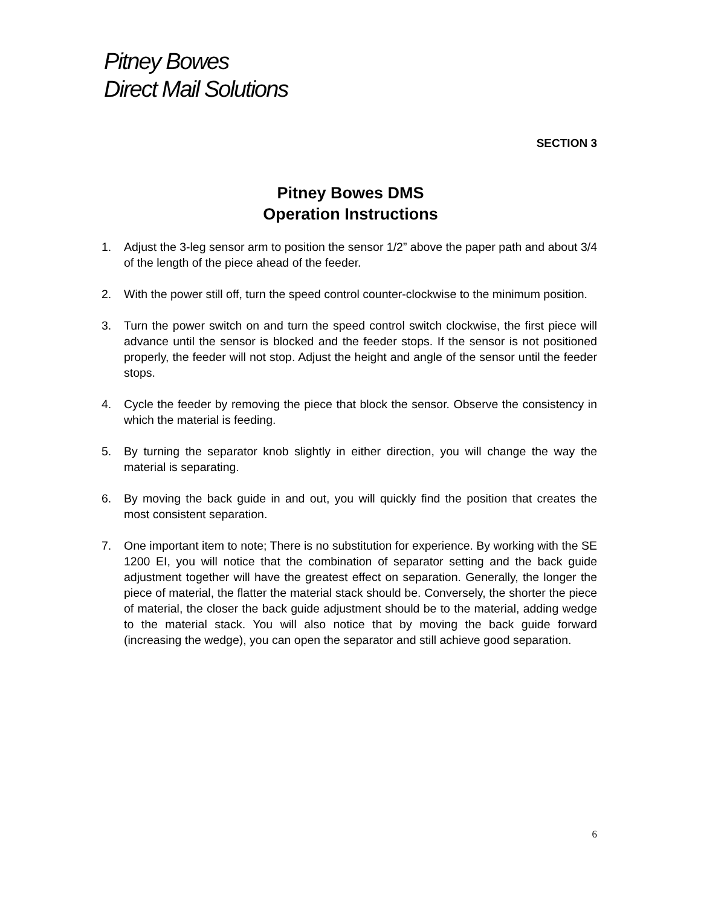Pitney Bowes
Direct Mail Solutions
SECTION 3
Pitney Bowes DMS
Operation Instructions
1. Adjust the 3-leg sensor arm to position the sensor 1/2” above the paper path and about 3/4 of the length of the piece ahead of the feeder.
2. With the power still off, turn the speed control counter-clockwise to the minimum position.
3. Turn the power switch on and turn the speed control switch clockwise, the first piece will advance until the sensor is blocked and the feeder stops. If the sensor is not positioned properly, the feeder will not stop. Adjust the height and angle of the sensor until the feeder stops.
4. Cycle the feeder by removing the piece that block the sensor. Observe the consistency in which the material is feeding.
5. By turning the separator knob slightly in either direction, you will change the way the material is separating.
6. By moving the back guide in and out, you will quickly find the position that creates the most consistent separation.
7. One important item to note; There is no substitution for experience. By working with the SE 1200 EI, you will notice that the combination of separator setting and the back guide adjustment together will have the greatest effect on separation. Generally, the longer the piece of material, the flatter the material stack should be. Conversely, the shorter the piece of material, the closer the back guide adjustment should be to the material, adding wedge to the material stack. You will also notice that by moving the back guide forward (increasing the wedge), you can open the separator and still achieve good separation.
6